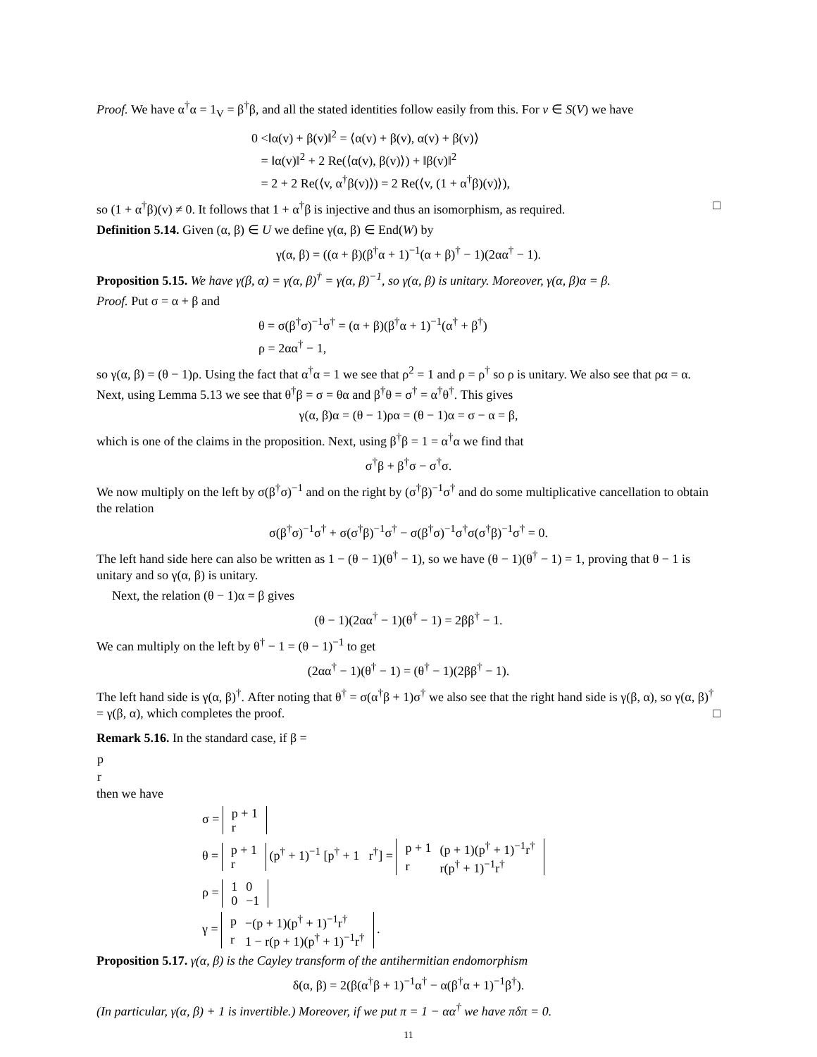Proof. We have α<sup>†</sup>α = 1<sub>V</sub> = β<sup>†</sup>β, and all the stated identities follow easily from this. For v ∈ S(V) we have
0 <‖α(v) + β(v)‖<sup>2</sup> = ⟨α(v) + β(v), α(v) + β(v)⟩
= ‖α(v)‖<sup>2</sup> + 2 Re(⟨α(v), β(v)⟩) + ‖β(v)‖<sup>2</sup>
= 2 + 2 Re(⟨v, α<sup>†</sup>β(v)⟩) = 2 Re(⟨v, (1 + α<sup>†</sup>β)(v)⟩),
so (1 + α<sup>†</sup>β)(v) ≠ 0. It follows that 1 + α<sup>†</sup>β is injective and thus an isomorphism, as required. □
Definition 5.14. Given (α, β) ∈ U we define γ(α, β) ∈ End(W) by
γ(α, β) = ((α + β)(β<sup>†</sup>α + 1)<sup>−1</sup>(α + β)<sup>†</sup> − 1)(2αα<sup>†</sup> − 1).
Proposition 5.15. We have γ(β, α) = γ(α, β)<sup>†</sup> = γ(α, β)<sup>−1</sup>, so γ(α, β) is unitary. Moreover, γ(α, β)α = β.
Proof. Put σ = α + β and
θ = σ(β<sup>†</sup>σ)<sup>−1</sup>σ<sup>†</sup> = (α + β)(β<sup>†</sup>α + 1)<sup>−1</sup>(α<sup>†</sup> + β<sup>†</sup>)
ρ = 2αα<sup>†</sup> − 1,
so γ(α, β) = (θ − 1)ρ. Using the fact that α<sup>†</sup>α = 1 we see that ρ<sup>2</sup> = 1 and ρ = ρ<sup>†</sup> so ρ is unitary. We also see that ρα = α. Next, using Lemma 5.13 we see that θ<sup>†</sup>β = σ = θα and β<sup>†</sup>θ = σ<sup>†</sup> = α<sup>†</sup>θ<sup>†</sup>. This gives
γ(α, β)α = (θ − 1)ρα = (θ − 1)α = σ − α = β,
which is one of the claims in the proposition. Next, using β<sup>†</sup>β = 1 = α<sup>†</sup>α we find that
σ<sup>†</sup>β + β<sup>†</sup>σ − σ<sup>†</sup>σ.
We now multiply on the left by σ(β<sup>†</sup>σ)<sup>−1</sup> and on the right by (σ<sup>†</sup>β)<sup>−1</sup>σ<sup>†</sup> and do some multiplicative cancellation to obtain the relation
σ(β<sup>†</sup>σ)<sup>−1</sup>σ<sup>†</sup> + σ(σ<sup>†</sup>β)<sup>−1</sup>σ<sup>†</sup> − σ(β<sup>†</sup>σ)<sup>−1</sup>σ<sup>†</sup>σ(σ<sup>†</sup>β)<sup>−1</sup>σ<sup>†</sup> = 0.
The left hand side here can also be written as 1 − (θ − 1)(θ<sup>†</sup> − 1), so we have (θ − 1)(θ<sup>†</sup> − 1) = 1, proving that θ − 1 is unitary and so γ(α, β) is unitary.
Next, the relation (θ − 1)α = β gives
(θ − 1)(2αα<sup>†</sup> − 1)(θ<sup>†</sup> − 1) = 2ββ<sup>†</sup> − 1.
We can multiply on the left by θ<sup>†</sup> − 1 = (θ − 1)<sup>−1</sup> to get
(2αα<sup>†</sup> − 1)(θ<sup>†</sup> − 1) = (θ<sup>†</sup> − 1)(2ββ<sup>†</sup> − 1).
The left hand side is γ(α, β)<sup>†</sup>. After noting that θ<sup>†</sup> = σ(α<sup>†</sup>β + 1)σ<sup>†</sup> we also see that the right hand side is γ(β, α), so γ(α, β)<sup>†</sup> = γ(β, α), which completes the proof. □
Remark 5.16. In the standard case, if β =
| p |
| r |
then we have
σ =
| p + 1 |
| r |
θ =
| p + 1 |
| r |
(p<sup>†</sup> + 1)<sup>−1</sup> [p<sup>†</sup> + 1 r<sup>†</sup>] =
| p + 1 | (p + 1)(p<sup>†</sup> + 1)<sup>−1</sup>r<sup>†</sup> |
| r | r(p<sup>†</sup> + 1)<sup>−1</sup>r<sup>†</sup> |
ρ =
| 1 | 0 |
| 0 | −1 |
γ =
| p | −(p + 1)(p<sup>†</sup> + 1)<sup>−1</sup>r<sup>†</sup> |
| r | 1 − r(p + 1)(p<sup>†</sup> + 1)<sup>−1</sup>r<sup>†</sup> |
.
Proposition 5.17. γ(α, β) is the Cayley transform of the antihermitian endomorphism
δ(α, β) = 2(β(α<sup>†</sup>β + 1)<sup>−1</sup>α<sup>†</sup> − α(β<sup>†</sup>α + 1)<sup>−1</sup>β<sup>†</sup>).
(In particular, γ(α, β) + 1 is invertible.) Moreover, if we put π = 1 − αα<sup>†</sup> we have πδπ = 0.
11